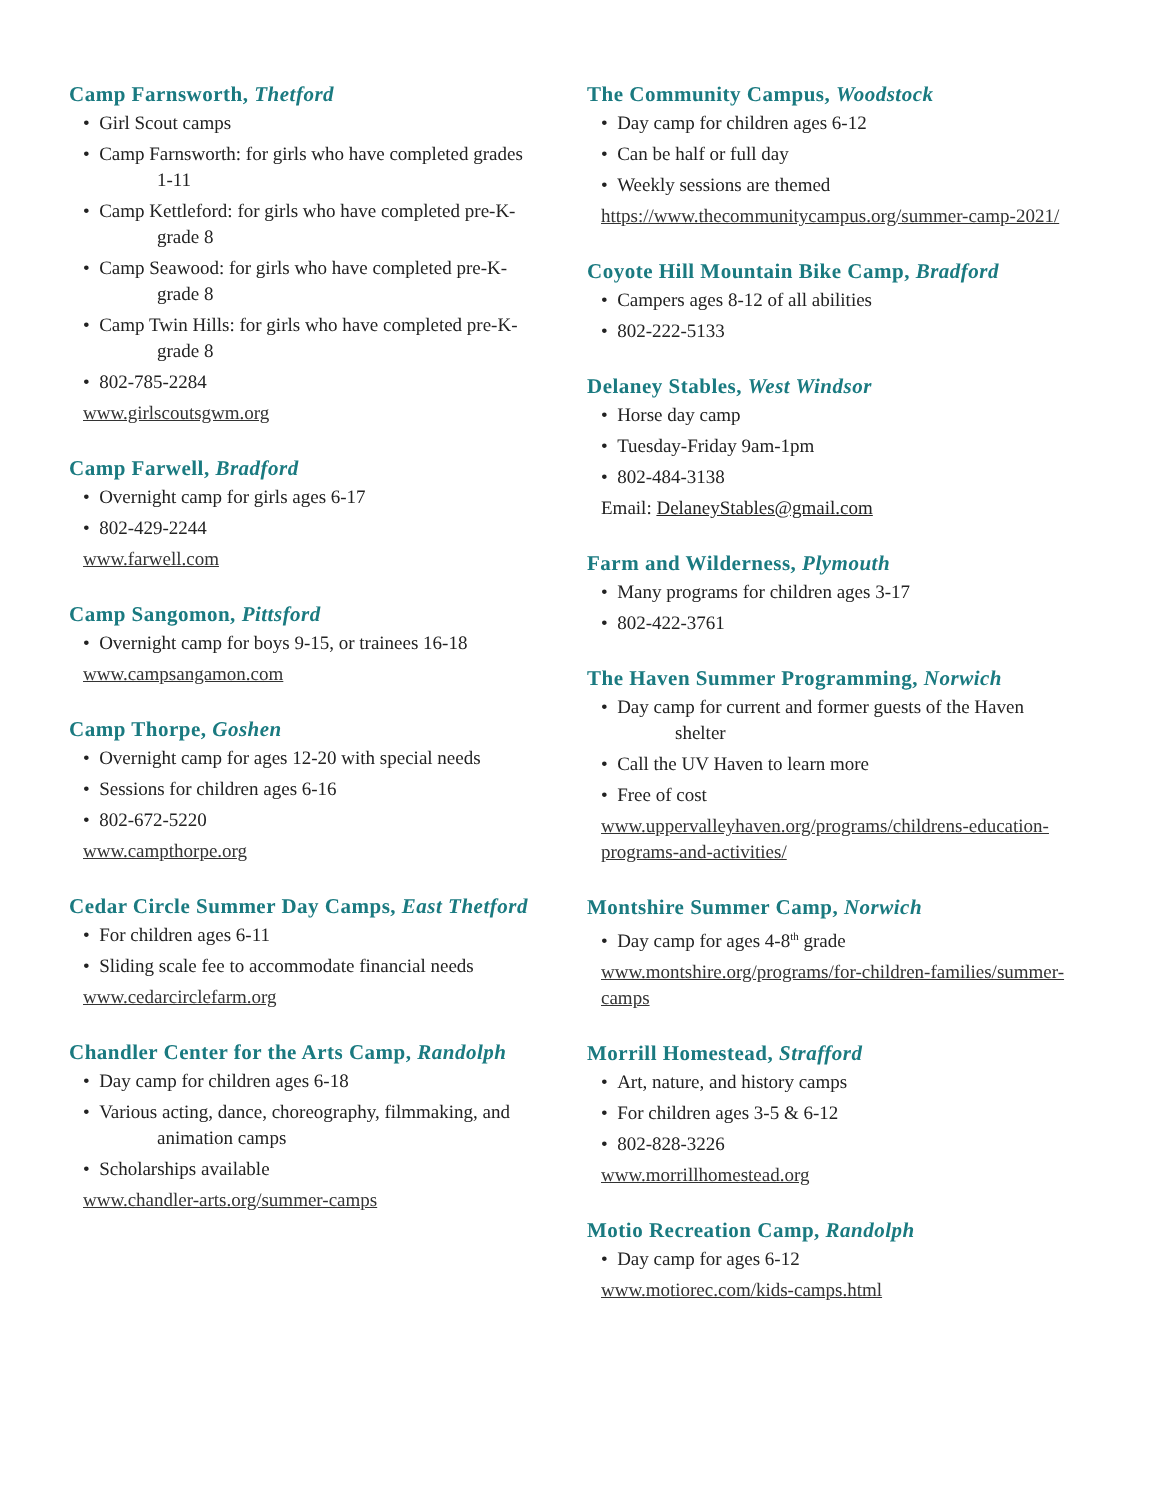Camp Farnsworth, Thetford
• Girl Scout camps
• Camp Farnsworth: for girls who have completed grades
1-11
• Camp Kettleford: for girls who have completed pre-K-
grade 8
• Camp Seawood: for girls who have completed pre-K-
grade 8
• Camp Twin Hills: for girls who have completed pre-K-
grade 8
• 802-785-2284
www.girlscoutsgwm.org
Camp Farwell, Bradford
• Overnight camp for girls ages 6-17
• 802-429-2244
www.farwell.com
Camp Sangomon, Pittsford
• Overnight camp for boys 9-15, or trainees 16-18
www.campsangamon.com
Camp Thorpe, Goshen
• Overnight camp for ages 12-20 with special needs
• Sessions for children ages 6-16
• 802-672-5220
www.campthorpe.org
Cedar Circle Summer Day Camps, East Thetford
• For children ages 6-11
• Sliding scale fee to accommodate financial needs
www.cedarcirclefarm.org
Chandler Center for the Arts Camp, Randolph
• Day camp for children ages 6-18
• Various acting, dance, choreography, filmmaking, and
animation camps
• Scholarships available
www.chandler-arts.org/summer-camps
The Community Campus, Woodstock
• Day camp for children ages 6-12
• Can be half or full day
• Weekly sessions are themed
https://www.thecommunitycampus.org/summer-camp-2021/
Coyote Hill Mountain Bike Camp, Bradford
• Campers ages 8-12 of all abilities
• 802-222-5133
Delaney Stables, West Windsor
• Horse day camp
• Tuesday-Friday 9am-1pm
• 802-484-3138
Email: DelaneyStables@gmail.com
Farm and Wilderness, Plymouth
• Many programs for children ages 3-17
• 802-422-3761
The Haven Summer Programming, Norwich
• Day camp for current and former guests of the Haven
shelter
• Call the UV Haven to learn more
• Free of cost
www.uppervalleyhaven.org/programs/childrens-education-programs-and-activities/
Montshire Summer Camp, Norwich
• Day camp for ages 4-8<sup>th</sup> grade
www.montshire.org/programs/for-children-families/summer-camps
Morrill Homestead, Strafford
• Art, nature, and history camps
• For children ages 3-5 & 6-12
• 802-828-3226
www.morrillhomestead.org
Motio Recreation Camp, Randolph
• Day camp for ages 6-12
www.motiorec.com/kids-camps.html